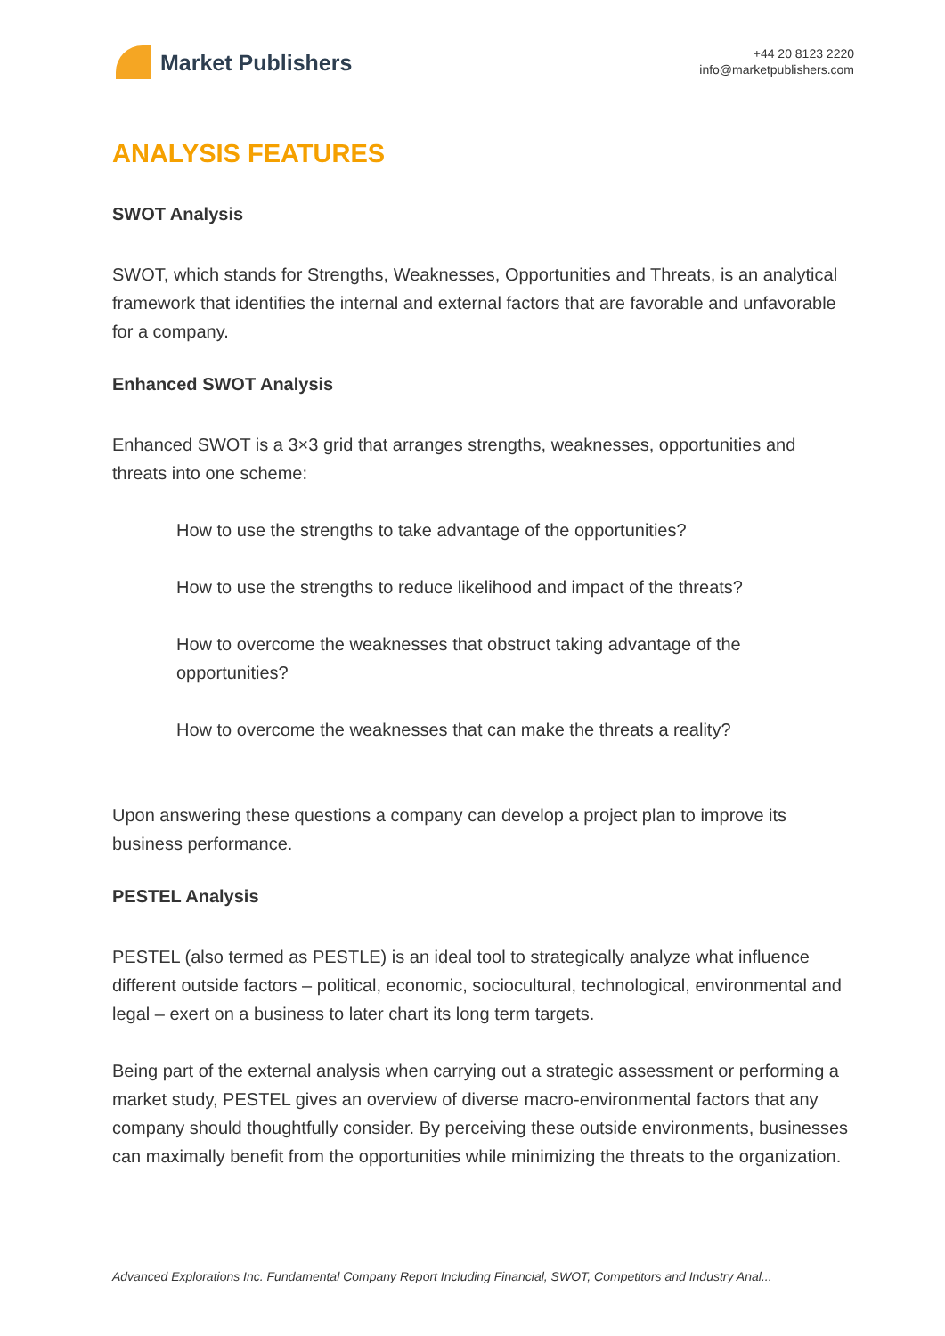Market Publishers
+44 20 8123 2220
info@marketpublishers.com
ANALYSIS FEATURES
SWOT Analysis
SWOT, which stands for Strengths, Weaknesses, Opportunities and Threats, is an analytical framework that identifies the internal and external factors that are favorable and unfavorable for a company.
Enhanced SWOT Analysis
Enhanced SWOT is a 3×3 grid that arranges strengths, weaknesses, opportunities and threats into one scheme:
How to use the strengths to take advantage of the opportunities?
How to use the strengths to reduce likelihood and impact of the threats?
How to overcome the weaknesses that obstruct taking advantage of the opportunities?
How to overcome the weaknesses that can make the threats a reality?
Upon answering these questions a company can develop a project plan to improve its business performance.
PESTEL Analysis
PESTEL (also termed as PESTLE) is an ideal tool to strategically analyze what influence different outside factors – political, economic, sociocultural, technological, environmental and legal – exert on a business to later chart its long term targets.
Being part of the external analysis when carrying out a strategic assessment or performing a market study, PESTEL gives an overview of diverse macro-environmental factors that any company should thoughtfully consider. By perceiving these outside environments, businesses can maximally benefit from the opportunities while minimizing the threats to the organization.
Advanced Explorations Inc. Fundamental Company Report Including Financial, SWOT, Competitors and Industry Anal...